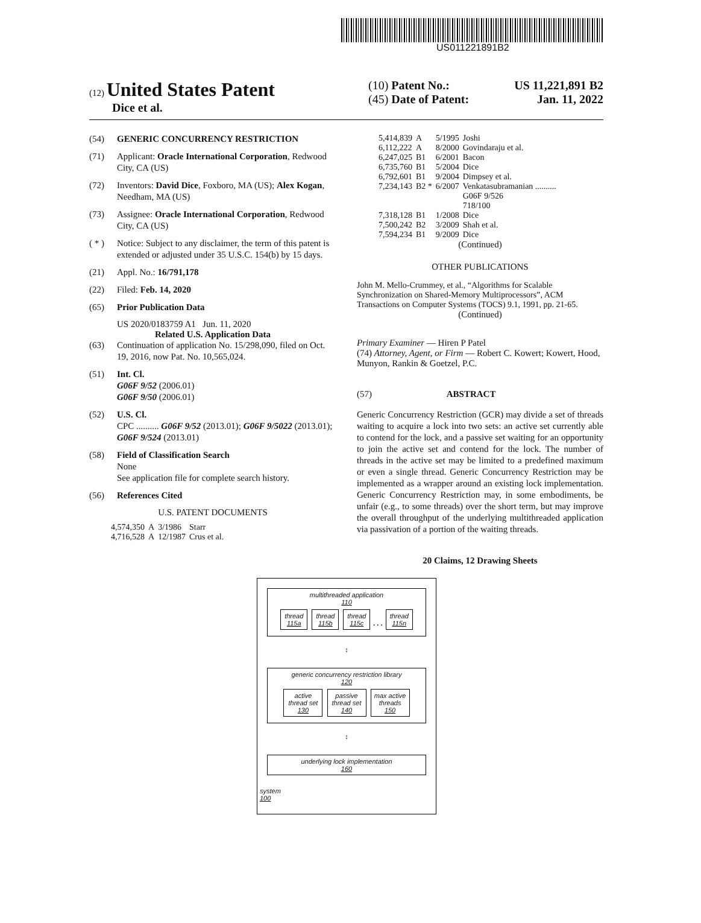US011221891B2
(12) United States Patent
Dice et al.
(10) Patent No.: US 11,221,891 B2
(45) Date of Patent: Jan. 11, 2022
(54) GENERIC CONCURRENCY RESTRICTION
(71) Applicant: Oracle International Corporation, Redwood City, CA (US)
(72) Inventors: David Dice, Foxboro, MA (US); Alex Kogan, Needham, MA (US)
(73) Assignee: Oracle International Corporation, Redwood City, CA (US)
( * ) Notice: Subject to any disclaimer, the term of this patent is extended or adjusted under 35 U.S.C. 154(b) by 15 days.
(21) Appl. No.: 16/791,178
(22) Filed: Feb. 14, 2020
(65) Prior Publication Data
US 2020/0183759 A1 Jun. 11, 2020
Related U.S. Application Data
(63) Continuation of application No. 15/298,090, filed on Oct. 19, 2016, now Pat. No. 10,565,024.
(51) Int. Cl.
G06F 9/52 (2006.01)
G06F 9/50 (2006.01)
(52) U.S. Cl.
CPC .......... G06F 9/52 (2013.01); G06F 9/5022 (2013.01); G06F 9/524 (2013.01)
(58) Field of Classification Search
None
See application file for complete search history.
(56) References Cited
U.S. PATENT DOCUMENTS
| 4,574,350 | A | 3/1986 | Starr |
| 4,716,528 | A | 12/1987 | Crus et al. |
| 5,414,839 | A | 5/1995 | Joshi |
| 6,112,222 | A | 8/2000 | Govindaraju et al. |
| 6,247,025 | B1 | 6/2001 | Bacon |
| 6,735,760 | B1 | 5/2004 | Dice |
| 6,792,601 | B1 | 9/2004 | Dimpsey et al. |
| 7,234,143 | B2 * | 6/2007 | Venkatasubramanian .......... G06F 9/526 718/100 |
| 7,318,128 | B1 | 1/2008 | Dice |
| 7,500,242 | B2 | 3/2009 | Shah et al. |
| 7,594,234 | B1 | 9/2009 | Dice |
(Continued)
OTHER PUBLICATIONS
John M. Mello-Crummey, et al., “Algorithms for Scalable Synchronization on Shared-Memory Multiprocessors”, ACM Transactions on Computer Systems (TOCS) 9.1, 1991, pp. 21-65.
(Continued)
Primary Examiner — Hiren P Patel
(74) Attorney, Agent, or Firm — Robert C. Kowert; Kowert, Hood, Munyon, Rankin & Goetzel, P.C.
(57) ABSTRACT
Generic Concurrency Restriction (GCR) may divide a set of threads waiting to acquire a lock into two sets: an active set currently able to contend for the lock, and a passive set waiting for an opportunity to join the active set and contend for the lock. The number of threads in the active set may be limited to a predefined maximum or even a single thread. Generic Concurrency Restriction may be implemented as a wrapper around an existing lock implementation. Generic Concurrency Restriction may, in some embodiments, be unfair (e.g., to some threads) over the short term, but may improve the overall throughput of the underlying multithreaded application via passivation of a portion of the waiting threads.
20 Claims, 12 Drawing Sheets
multithreaded application
110
thread
115a thread
115b thread
115c . . . thread
115n
↕
generic concurrency restriction library
120
active thread set 130 passive thread set 140 max active threads 150
↕
underlying lock implementation
160
system
100